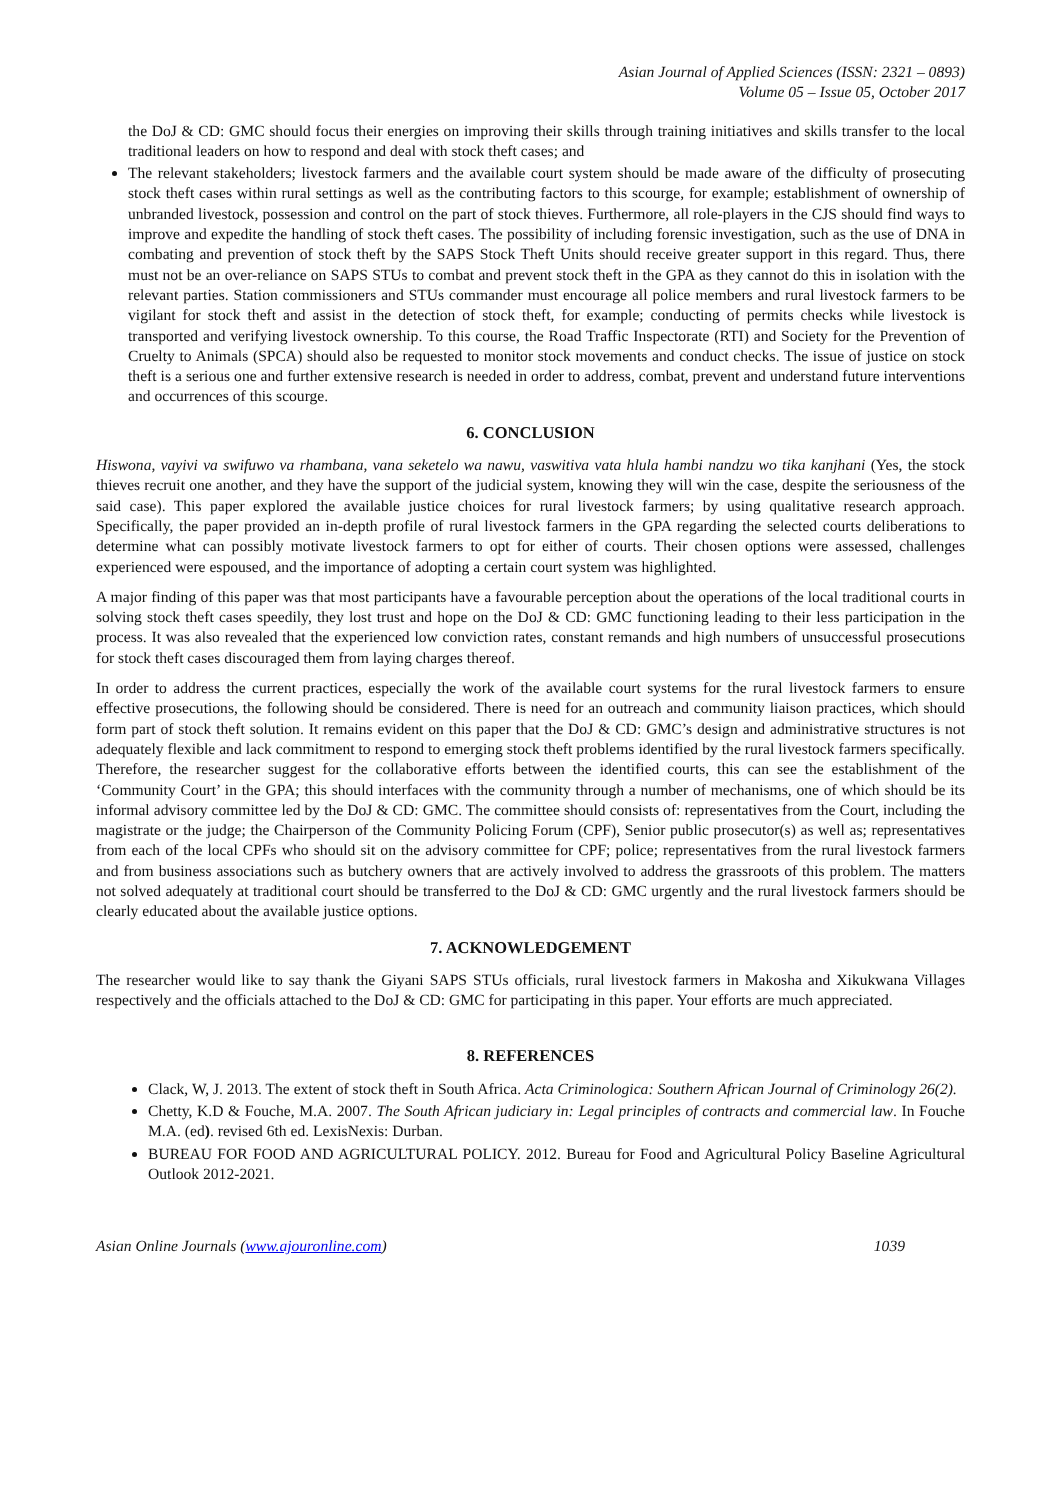Asian Journal of Applied Sciences (ISSN: 2321 – 0893)
Volume 05 – Issue 05, October 2017
the DoJ & CD: GMC should focus their energies on improving their skills through training initiatives and skills transfer to the local traditional leaders on how to respond and deal with stock theft cases; and
The relevant stakeholders; livestock farmers and the available court system should be made aware of the difficulty of prosecuting stock theft cases within rural settings as well as the contributing factors to this scourge, for example; establishment of ownership of unbranded livestock, possession and control on the part of stock thieves. Furthermore, all role-players in the CJS should find ways to improve and expedite the handling of stock theft cases. The possibility of including forensic investigation, such as the use of DNA in combating and prevention of stock theft by the SAPS Stock Theft Units should receive greater support in this regard. Thus, there must not be an over-reliance on SAPS STUs to combat and prevent stock theft in the GPA as they cannot do this in isolation with the relevant parties. Station commissioners and STUs commander must encourage all police members and rural livestock farmers to be vigilant for stock theft and assist in the detection of stock theft, for example; conducting of permits checks while livestock is transported and verifying livestock ownership. To this course, the Road Traffic Inspectorate (RTI) and Society for the Prevention of Cruelty to Animals (SPCA) should also be requested to monitor stock movements and conduct checks. The issue of justice on stock theft is a serious one and further extensive research is needed in order to address, combat, prevent and understand future interventions and occurrences of this scourge.
6. CONCLUSION
Hiswona, vayivi va swifuwo va rhambana, vana seketelo wa nawu, vaswitiva vata hlula hambi nandzu wo tika kanjhani (Yes, the stock thieves recruit one another, and they have the support of the judicial system, knowing they will win the case, despite the seriousness of the said case). This paper explored the available justice choices for rural livestock farmers; by using qualitative research approach. Specifically, the paper provided an in-depth profile of rural livestock farmers in the GPA regarding the selected courts deliberations to determine what can possibly motivate livestock farmers to opt for either of courts. Their chosen options were assessed, challenges experienced were espoused, and the importance of adopting a certain court system was highlighted.
A major finding of this paper was that most participants have a favourable perception about the operations of the local traditional courts in solving stock theft cases speedily, they lost trust and hope on the DoJ & CD: GMC functioning leading to their less participation in the process. It was also revealed that the experienced low conviction rates, constant remands and high numbers of unsuccessful prosecutions for stock theft cases discouraged them from laying charges thereof.
In order to address the current practices, especially the work of the available court systems for the rural livestock farmers to ensure effective prosecutions, the following should be considered. There is need for an outreach and community liaison practices, which should form part of stock theft solution. It remains evident on this paper that the DoJ & CD: GMC’s design and administrative structures is not adequately flexible and lack commitment to respond to emerging stock theft problems identified by the rural livestock farmers specifically. Therefore, the researcher suggest for the collaborative efforts between the identified courts, this can see the establishment of the ‘Community Court’ in the GPA; this should interfaces with the community through a number of mechanisms, one of which should be its informal advisory committee led by the DoJ & CD: GMC. The committee should consists of: representatives from the Court, including the magistrate or the judge; the Chairperson of the Community Policing Forum (CPF), Senior public prosecutor(s) as well as; representatives from each of the local CPFs who should sit on the advisory committee for CPF; police; representatives from the rural livestock farmers and from business associations such as butchery owners that are actively involved to address the grassroots of this problem. The matters not solved adequately at traditional court should be transferred to the DoJ & CD: GMC urgently and the rural livestock farmers should be clearly educated about the available justice options.
7. ACKNOWLEDGEMENT
The researcher would like to say thank the Giyani SAPS STUs officials, rural livestock farmers in Makosha and Xikukwana Villages respectively and the officials attached to the DoJ & CD: GMC for participating in this paper. Your efforts are much appreciated.
8. REFERENCES
Clack, W, J. 2013. The extent of stock theft in South Africa. Acta Criminologica: Southern African Journal of Criminology 26(2).
Chetty, K.D & Fouche, M.A. 2007. The South African judiciary in: Legal principles of contracts and commercial law. In Fouche M.A. (ed). revised 6th ed. LexisNexis: Durban.
BUREAU FOR FOOD AND AGRICULTURAL POLICY. 2012. Bureau for Food and Agricultural Policy Baseline Agricultural Outlook 2012-2021.
Asian Online Journals (www.ajouronline.com) 1039